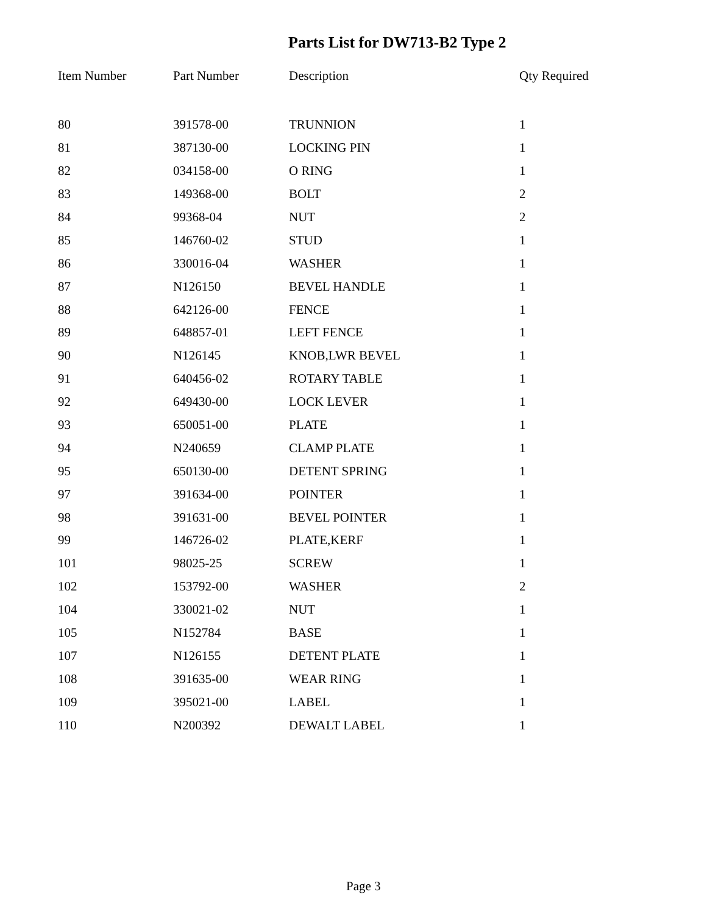Parts List for DW713-B2 Type 2
| Item Number | Part Number | Description | Qty Required |
| --- | --- | --- | --- |
| 80 | 391578-00 | TRUNNION | 1 |
| 81 | 387130-00 | LOCKING PIN | 1 |
| 82 | 034158-00 | O RING | 1 |
| 83 | 149368-00 | BOLT | 2 |
| 84 | 99368-04 | NUT | 2 |
| 85 | 146760-02 | STUD | 1 |
| 86 | 330016-04 | WASHER | 1 |
| 87 | N126150 | BEVEL HANDLE | 1 |
| 88 | 642126-00 | FENCE | 1 |
| 89 | 648857-01 | LEFT FENCE | 1 |
| 90 | N126145 | KNOB,LWR BEVEL | 1 |
| 91 | 640456-02 | ROTARY TABLE | 1 |
| 92 | 649430-00 | LOCK LEVER | 1 |
| 93 | 650051-00 | PLATE | 1 |
| 94 | N240659 | CLAMP PLATE | 1 |
| 95 | 650130-00 | DETENT SPRING | 1 |
| 97 | 391634-00 | POINTER | 1 |
| 98 | 391631-00 | BEVEL POINTER | 1 |
| 99 | 146726-02 | PLATE,KERF | 1 |
| 101 | 98025-25 | SCREW | 1 |
| 102 | 153792-00 | WASHER | 2 |
| 104 | 330021-02 | NUT | 1 |
| 105 | N152784 | BASE | 1 |
| 107 | N126155 | DETENT PLATE | 1 |
| 108 | 391635-00 | WEAR RING | 1 |
| 109 | 395021-00 | LABEL | 1 |
| 110 | N200392 | DEWALT LABEL | 1 |
Page 3